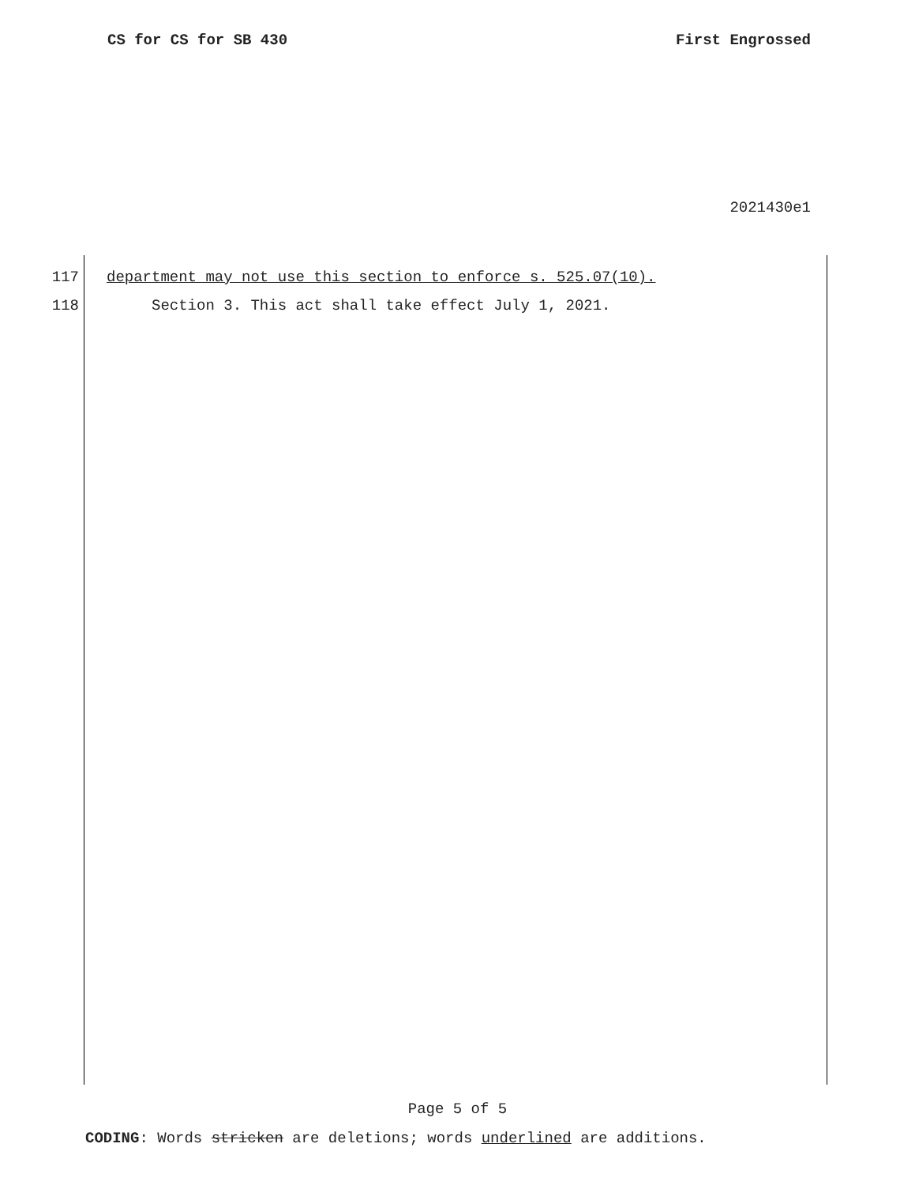CS for CS for SB 430 First Engrossed
2021430e1
117 department may not use this section to enforce s. 525.07(10).
118 Section 3. This act shall take effect July 1, 2021.
Page 5 of 5
CODING: Words stricken are deletions; words underlined are additions.